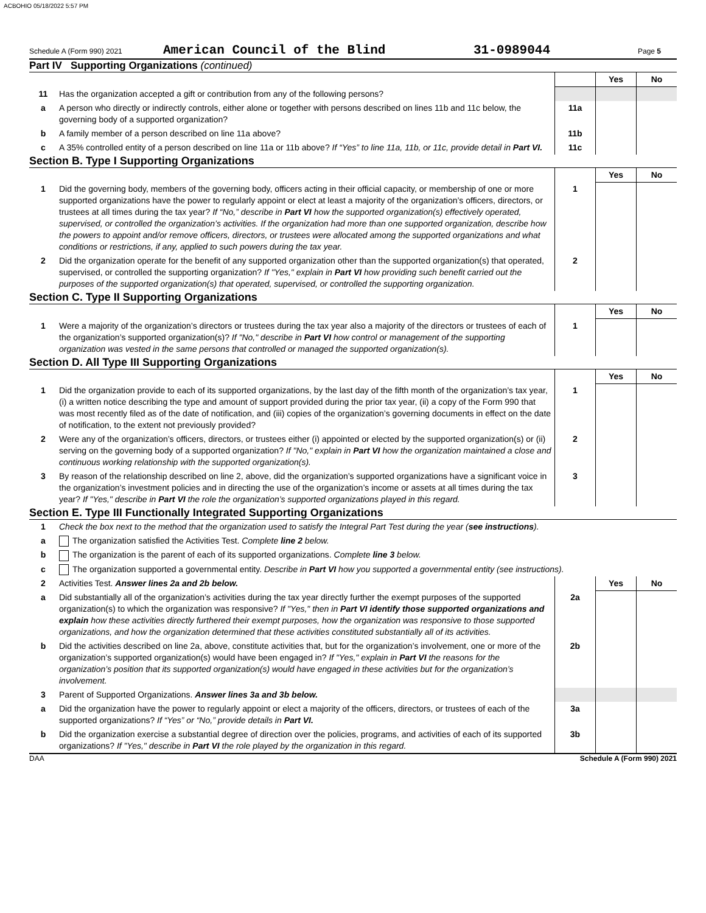ACBOHIO 05/18/2022 5:57 PM
Schedule A (Form 990) 2021 American Council of the Blind 31-0989044 Page 5
Part IV Supporting Organizations (continued)
| | | | Yes | No |
| 11 | Has the organization accepted a gift or contribution from any of the following persons? | | | |
| a | A person who directly or indirectly controls, either alone or together with persons described on lines 11b and 11c below, the governing body of a supported organization? | 11a | | |
| b | A family member of a person described on line 11a above? | 11b | | |
| c | A 35% controlled entity of a person described on line 11a or 11b above? If “Yes” to line 11a, 11b, or 11c, provide detail in Part VI. | 11c | | |
Section B. Type I Supporting Organizations
| | | | Yes | No |
| 1 | Did the governing body, members of the governing body, officers acting in their official capacity, or membership of one or more supported organizations have the power to regularly appoint or elect at least a majority of the organization’s officers, directors, or trustees at all times during the tax year? If “No,” describe in Part VI how the supported organization(s) effectively operated, supervised, or controlled the organization’s activities. If the organization had more than one supported organization, describe how the powers to appoint and/or remove officers, directors, or trustees were allocated among the supported organizations and what conditions or restrictions, if any, applied to such powers during the tax year. | 1 | | |
| 2 | Did the organization operate for the benefit of any supported organization other than the supported organization(s) that operated, supervised, or controlled the supporting organization? If "Yes," explain in Part VI how providing such benefit carried out the purposes of the supported organization(s) that operated, supervised, or controlled the supporting organization. | 2 | | |
Section C. Type II Supporting Organizations
| | | | Yes | No |
| 1 | Were a majority of the organization’s directors or trustees during the tax year also a majority of the directors or trustees of each of the organization’s supported organization(s)? If "No," describe in Part VI how control or management of the supporting organization was vested in the same persons that controlled or managed the supported organization(s). | 1 | | |
Section D. All Type III Supporting Organizations
| | | | Yes | No |
| 1 | Did the organization provide to each of its supported organizations, by the last day of the fifth month of the organization’s tax year, (i) a written notice describing the type and amount of support provided during the prior tax year, (ii) a copy of the Form 990 that was most recently filed as of the date of notification, and (iii) copies of the organization’s governing documents in effect on the date of notification, to the extent not previously provided? | 1 | | |
| 2 | Were any of the organization’s officers, directors, or trustees either (i) appointed or elected by the supported organization(s) or (ii) serving on the governing body of a supported organization? If "No," explain in Part VI how the organization maintained a close and continuous working relationship with the supported organization(s). | 2 | | |
| 3 | By reason of the relationship described on line 2, above, did the organization’s supported organizations have a significant voice in the organization’s investment policies and in directing the use of the organization’s income or assets at all times during the tax year? If "Yes," describe in Part VI the role the organization’s supported organizations played in this regard. | 3 | | |
Section E. Type III Functionally Integrated Supporting Organizations
| 1 | Check the box next to the method that the organization used to satisfy the Integral Part Test during the year ( see instructions ). | | | |
| a | The organization satisfied the Activities Test. Complete line 2 below. | | | |
| b | The organization is the parent of each of its supported organizations. Complete line 3 below. | | | |
| c | The organization supported a governmental entity. Describe in Part VI how you supported a governmental entity (see instructions). | | | |
| 2 | Activities Test. Answer lines 2a and 2b below. | | Yes | No |
| a | Did substantially all of the organization’s activities during the tax year directly further the exempt purposes of the supported organization(s) to which the organization was responsive? If "Yes," then in Part VI identify those supported organizations and explain how these activities directly furthered their exempt purposes, how the organization was responsive to those supported organizations, and how the organization determined that these activities constituted substantially all of its activities. | 2a | | |
| b | Did the activities described on line 2a, above, constitute activities that, but for the organization’s involvement, one or more of the organization’s supported organization(s) would have been engaged in? If "Yes," explain in Part VI the reasons for the organization’s position that its supported organization(s) would have engaged in these activities but for the organization’s involvement. | 2b | | |
| 3 | Parent of Supported Organizations. Answer lines 3a and 3b below. | | | |
| a | Did the organization have the power to regularly appoint or elect a majority of the officers, directors, or trustees of each of the supported organizations? If “Yes” or “No,” provide details in Part VI. | 3a | | |
| b | Did the organization exercise a substantial degree of direction over the policies, programs, and activities of each of its supported organizations? If "Yes," describe in Part VI the role played by the organization in this regard. | 3b | | |
DAA Schedule A (Form 990) 2021